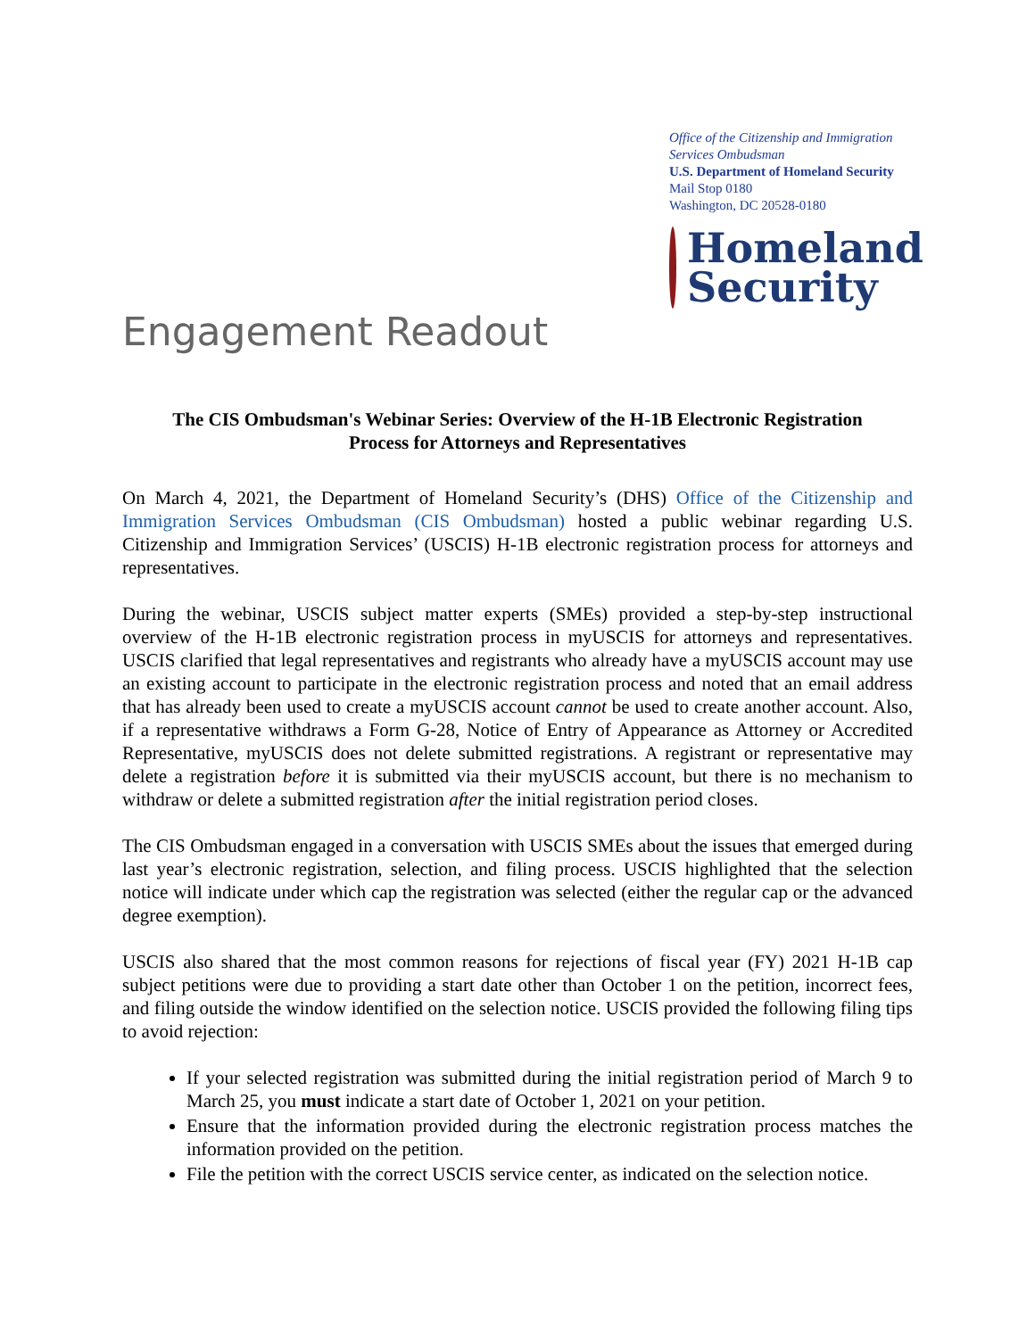Office of the Citizenship and Immigration Services Ombudsman
U.S. Department of Homeland Security
Mail Stop 0180
Washington, DC 20528-0180
Homeland
Security
Engagement Readout
The CIS Ombudsman's Webinar Series: Overview of the H-1B Electronic Registration
Process for Attorneys and Representatives
On March 4, 2021, the Department of Homeland Security’s (DHS) Office of the Citizenship and Immigration Services Ombudsman (CIS Ombudsman) hosted a public webinar regarding U.S. Citizenship and Immigration Services’ (USCIS) H-1B electronic registration process for attorneys and representatives.
During the webinar, USCIS subject matter experts (SMEs) provided a step-by-step instructional overview of the H-1B electronic registration process in myUSCIS for attorneys and representatives. USCIS clarified that legal representatives and registrants who already have a myUSCIS account may use an existing account to participate in the electronic registration process and noted that an email address that has already been used to create a myUSCIS account cannot be used to create another account. Also, if a representative withdraws a Form G-28, Notice of Entry of Appearance as Attorney or Accredited Representative, myUSCIS does not delete submitted registrations. A registrant or representative may delete a registration before it is submitted via their myUSCIS account, but there is no mechanism to withdraw or delete a submitted registration after the initial registration period closes.
The CIS Ombudsman engaged in a conversation with USCIS SMEs about the issues that emerged during last year’s electronic registration, selection, and filing process. USCIS highlighted that the selection notice will indicate under which cap the registration was selected (either the regular cap or the advanced degree exemption).
USCIS also shared that the most common reasons for rejections of fiscal year (FY) 2021 H-1B cap subject petitions were due to providing a start date other than October 1 on the petition, incorrect fees, and filing outside the window identified on the selection notice. USCIS provided the following filing tips to avoid rejection:
If your selected registration was submitted during the initial registration period of March 9 to March 25, you must indicate a start date of October 1, 2021 on your petition.
Ensure that the information provided during the electronic registration process matches the information provided on the petition.
File the petition with the correct USCIS service center, as indicated on the selection notice.